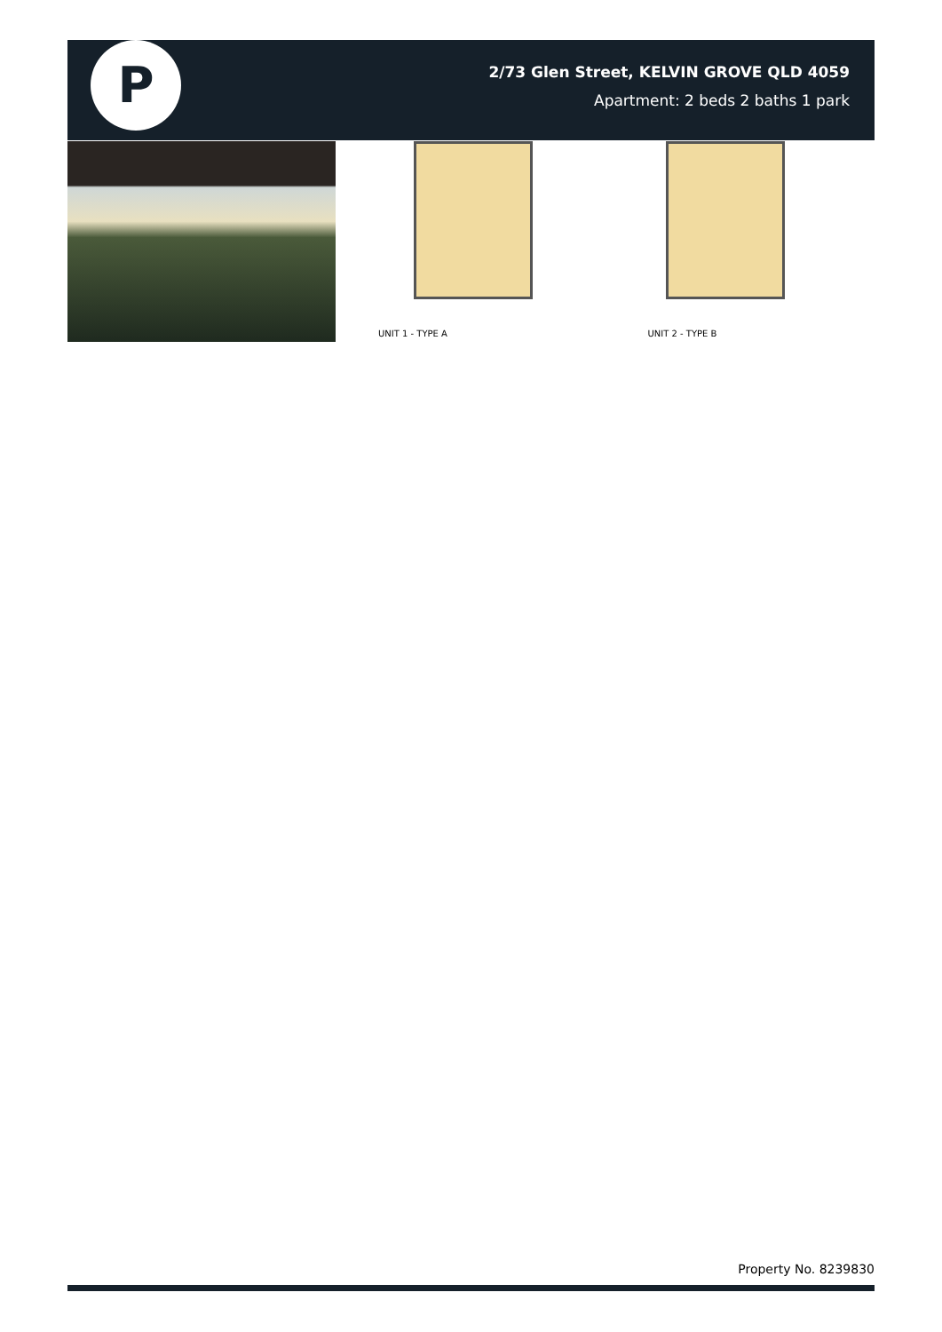P
2/73 Glen Street, KELVIN GROVE QLD 4059
Apartment: 2 beds 2 baths 1 park
UNIT 1 - TYPE A
UNIT 2 - TYPE B
Property No. 8239830